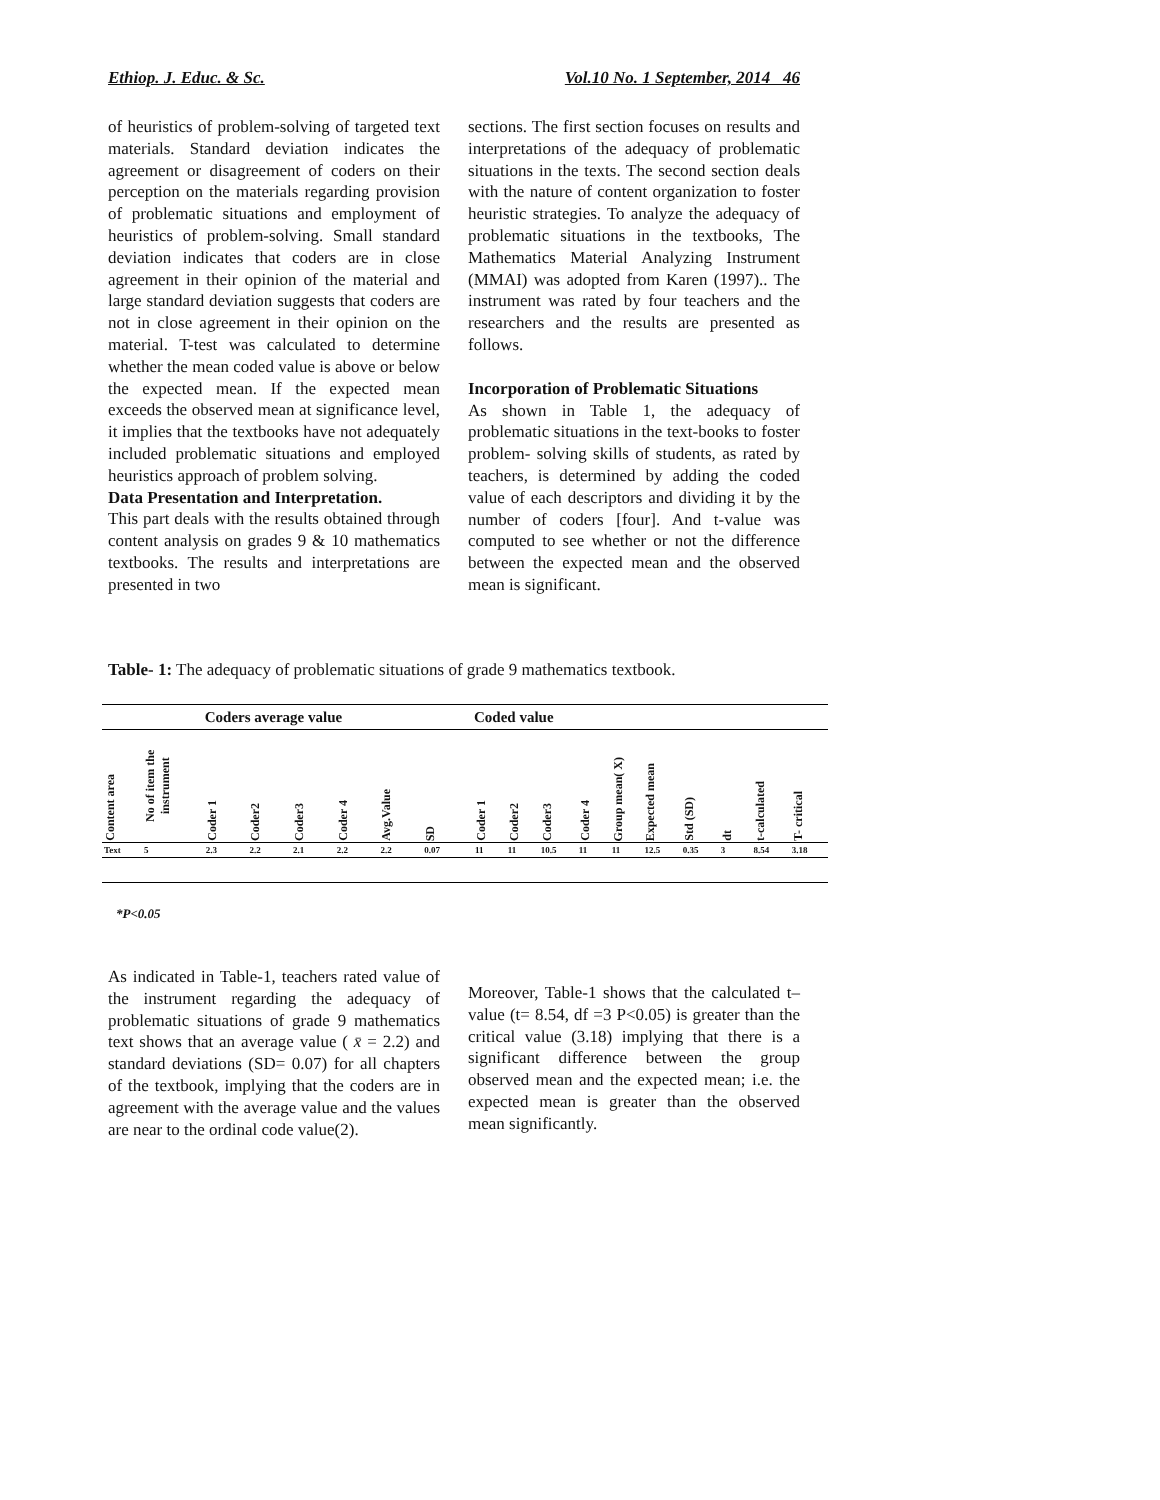Ethiop. J. Educ. & Sc. Vol.10 No. 1 September, 2014 46
of heuristics of problem-solving of targeted text materials. Standard deviation indicates the agreement or disagreement of coders on their perception on the materials regarding provision of problematic situations and employment of heuristics of problem-solving. Small standard deviation indicates that coders are in close agreement in their opinion of the material and large standard deviation suggests that coders are not in close agreement in their opinion on the material. T-test was calculated to determine whether the mean coded value is above or below the expected mean. If the expected mean exceeds the observed mean at significance level, it implies that the textbooks have not adequately included problematic situations and employed heuristics approach of problem solving.
Data Presentation and Interpretation.
This part deals with the results obtained through content analysis on grades 9 & 10 mathematics textbooks. The results and interpretations are presented in two
sections. The first section focuses on results and interpretations of the adequacy of problematic situations in the texts. The second section deals with the nature of content organization to foster heuristic strategies. To analyze the adequacy of problematic situations in the textbooks, The Mathematics Material Analyzing Instrument (MMAI) was adopted from Karen (1997).. The instrument was rated by four teachers and the researchers and the results are presented as follows.
Incorporation of Problematic Situations
As shown in Table 1, the adequacy of problematic situations in the text-books to foster problem- solving skills of students, as rated by teachers, is determined by adding the coded value of each descriptors and dividing it by the number of coders [four]. And t-value was computed to see whether or not the difference between the expected mean and the observed mean is significant.
Table- 1: The adequacy of problematic situations of grade 9 mathematics textbook.
| | | Coders average value | | | | | | Coded value | | | | | | | | | |
| --- | --- | --- | --- | --- | --- | --- | --- | --- | --- | --- | --- | --- | --- | --- | --- | --- | --- |
| Content area | No of item the instrument | Coder 1 | Coder2 | Coder3 | Coder 4 | Avg.Value | SD | Coder 1 | Coder2 | Coder3 | Coder 4 | Group mean( X) | Expected mean | Std (SD) | dt | t-calculated | T- critical |
| Text | 5 | 2.3 | 2.2 | 2.1 | 2.2 | 2.2 | 0.07 | 11 | 11 | 10.5 | 11 | 11 | 12.5 | 0.35 | 3 | 8.54 | 3.18 |
*P<0.05
As indicated in Table-1, teachers rated value of the instrument regarding the adequacy of problematic situations of grade 9 mathematics text shows that an average value ( x̄ = 2.2) and standard deviations (SD= 0.07) for all chapters of the textbook, implying that the coders are in agreement with the average value and the values are near to the ordinal code value(2).
Moreover, Table-1 shows that the calculated t–value (t= 8.54, df =3 P<0.05) is greater than the critical value (3.18) implying that there is a significant difference between the group observed mean and the expected mean; i.e. the expected mean is greater than the observed mean significantly.